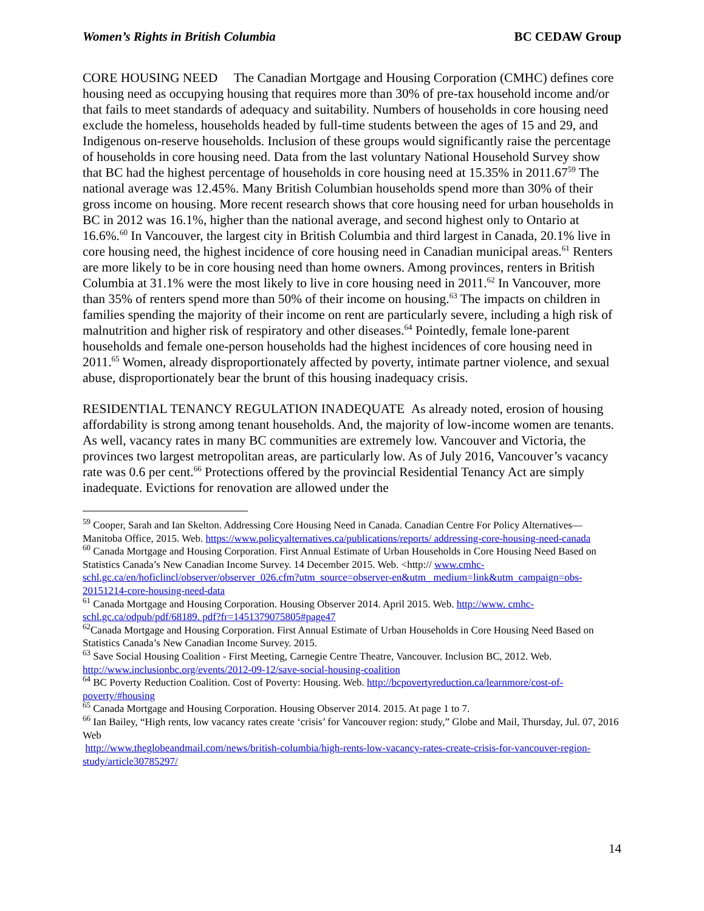Women’s Rights in British Columbia BC CEDAW Group
CORE HOUSING NEED The Canadian Mortgage and Housing Corporation (CMHC) defines core housing need as occupying housing that requires more than 30% of pre-tax household income and/or that fails to meet standards of adequacy and suitability. Numbers of households in core housing need exclude the homeless, households headed by full-time students between the ages of 15 and 29, and Indigenous on-reserve households. Inclusion of these groups would significantly raise the percentage of households in core housing need. Data from the last voluntary National Household Survey show that BC had the highest percentage of households in core housing need at 15.35% in 2011.67<sup>59</sup> The national average was 12.45%. Many British Columbian households spend more than 30% of their gross income on housing. More recent research shows that core housing need for urban households in BC in 2012 was 16.1%, higher than the national average, and second highest only to Ontario at 16.6%.<sup>60</sup> In Vancouver, the largest city in British Columbia and third largest in Canada, 20.1% live in core housing need, the highest incidence of core housing need in Canadian municipal areas.<sup>61</sup> Renters are more likely to be in core housing need than home owners. Among provinces, renters in British Columbia at 31.1% were the most likely to live in core housing need in 2011.<sup>62</sup> In Vancouver, more than 35% of renters spend more than 50% of their income on housing.<sup>63</sup> The impacts on children in families spending the majority of their income on rent are particularly severe, including a high risk of malnutrition and higher risk of respiratory and other diseases.<sup>64</sup> Pointedly, female lone-parent households and female one-person households had the highest incidences of core housing need in 2011.<sup>65</sup> Women, already disproportionately affected by poverty, intimate partner violence, and sexual abuse, disproportionately bear the brunt of this housing inadequacy crisis.
RESIDENTIAL TENANCY REGULATION INADEQUATE As already noted, erosion of housing affordability is strong among tenant households. And, the majority of low-income women are tenants. As well, vacancy rates in many BC communities are extremely low. Vancouver and Victoria, the provinces two largest metropolitan areas, are particularly low. As of July 2016, Vancouver’s vacancy rate was 0.6 per cent.<sup>66</sup> Protections offered by the provincial Residential Tenancy Act are simply inadequate. Evictions for renovation are allowed under the
<sup>59</sup> Cooper, Sarah and Ian Skelton. Addressing Core Housing Need in Canada. Canadian Centre For Policy Alternatives—Manitoba Office, 2015. Web. https://www.policyalternatives.ca/publications/reports/ addressing-core-housing-need-canada
<sup>60</sup> Canada Mortgage and Housing Corporation. First Annual Estimate of Urban Households in Core Housing Need Based on Statistics Canada’s New Canadian Income Survey. 14 December 2015. Web. <http:// www.cmhc-schl.gc.ca/en/hoficlincl/observer/observer_026.cfm?utm_source=observer-en&utm_ medium=link&utm_campaign=obs-20151214-core-housing-need-data
<sup>61</sup> Canada Mortgage and Housing Corporation. Housing Observer 2014. April 2015. Web. http://www. cmhc-schl.gc.ca/odpub/pdf/68189. pdf?fr=1451379075805#page47
<sup>62</sup> Canada Mortgage and Housing Corporation. First Annual Estimate of Urban Households in Core Housing Need Based on Statistics Canada’s New Canadian Income Survey. 2015.
<sup>63</sup> Save Social Housing Coalition - First Meeting, Carnegie Centre Theatre, Vancouver. Inclusion BC, 2012. Web. http://www.inclusionbc.org/events/2012-09-12/save-social-housing-coalition
<sup>64</sup> BC Poverty Reduction Coalition. Cost of Poverty: Housing. Web. http://bcpovertyreduction.ca/learnmore/cost-of-poverty/#housing
<sup>65</sup> Canada Mortgage and Housing Corporation. Housing Observer 2014. 2015. At page 1 to 7.
<sup>66</sup> Ian Bailey, “High rents, low vacancy rates create ‘crisis’ for Vancouver region: study,” Globe and Mail, Thursday, Jul. 07, 2016 Web
http://www.theglobeandmail.com/news/british-columbia/high-rents-low-vacancy-rates-create-crisis-for-vancouver-region-study/article30785297/
14